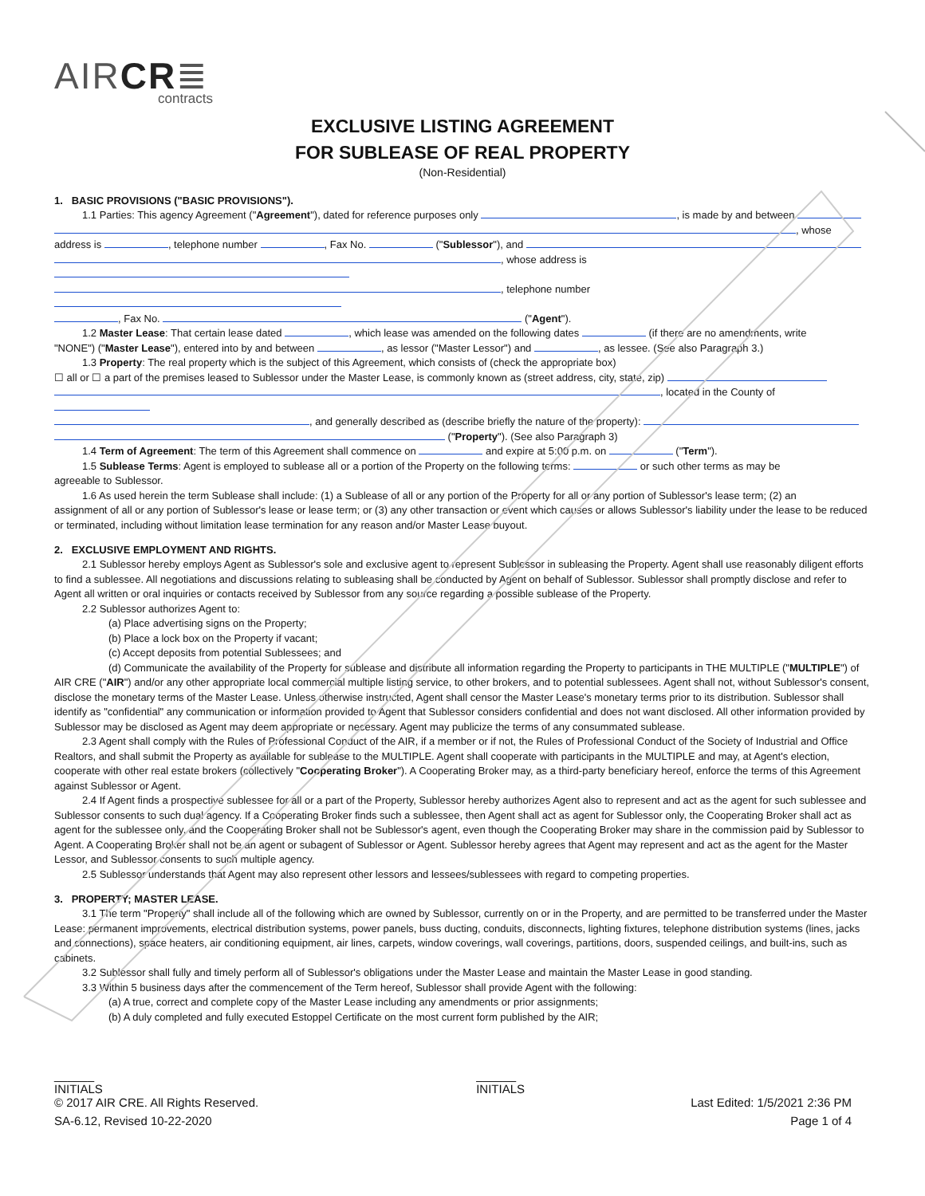AIRCR≣
contracts
EXCLUSIVE LISTING AGREEMENT
FOR SUBLEASE OF REAL PROPERTY
(Non-Residential)
1. BASIC PROVISIONS ("BASIC PROVISIONS").
1.1 Parties: This agency Agreement ("Agreement"), dated for reference purposes only , is made by and between
, whose
address is , telephone number , Fax No. ("Sublessor"), and
, whose address is
, telephone number
, Fax No. ("Agent").
1.2 Master Lease: That certain lease dated , which lease was amended on the following dates (if there are no amendments, write
"NONE") ("Master Lease"), entered into by and between , as lessor ("Master Lessor") and , as lessee. (See also Paragraph 3.)
1.3 Property: The real property which is the subject of this Agreement, which consists of (check the appropriate box)
☐ all or ☐ a part of the premises leased to Sublessor under the Master Lease, is commonly known as (street address, city, state, zip)
, located in the County of
, and generally described as (describe briefly the nature of the property):
("Property"). (See also Paragraph 3)
1.4 Term of Agreement: The term of this Agreement shall commence on and expire at 5:00 p.m. on ("Term").
1.5 Sublease Terms: Agent is employed to sublease all or a portion of the Property on the following terms: or such other terms as may be
agreeable to Sublessor.
1.6 As used herein the term Sublease shall include: (1) a Sublease of all or any portion of the Property for all or any portion of Sublessor's lease term; (2) an
assignment of all or any portion of Sublessor's lease or lease term; or (3) any other transaction or event which causes or allows Sublessor's liability under the lease to be reduced or terminated, including without limitation lease termination for any reason and/or Master Lease buyout.
2. EXCLUSIVE EMPLOYMENT AND RIGHTS.
2.1 Sublessor hereby employs Agent as Sublessor's sole and exclusive agent to represent Sublessor in subleasing the Property. Agent shall use reasonably diligent efforts to find a sublessee. All negotiations and discussions relating to subleasing shall be conducted by Agent on behalf of Sublessor. Sublessor shall promptly disclose and refer to Agent all written or oral inquiries or contacts received by Sublessor from any source regarding a possible sublease of the Property.
2.2 Sublessor authorizes Agent to:
(a) Place advertising signs on the Property;
(b) Place a lock box on the Property if vacant;
(c) Accept deposits from potential Sublessees; and
(d) Communicate the availability of the Property for sublease and distribute all information regarding the Property to participants in THE MULTIPLE ("MULTIPLE") of AIR CRE ("AIR") and/or any other appropriate local commercial multiple listing service, to other brokers, and to potential sublessees. Agent shall not, without Sublessor's consent, disclose the monetary terms of the Master Lease. Unless otherwise instructed, Agent shall censor the Master Lease's monetary terms prior to its distribution. Sublessor shall identify as "confidential" any communication or information provided to Agent that Sublessor considers confidential and does not want disclosed. All other information provided by Sublessor may be disclosed as Agent may deem appropriate or necessary. Agent may publicize the terms of any consummated sublease.
2.3 Agent shall comply with the Rules of Professional Conduct of the AIR, if a member or if not, the Rules of Professional Conduct of the Society of Industrial and Office Realtors, and shall submit the Property as available for sublease to the MULTIPLE. Agent shall cooperate with participants in the MULTIPLE and may, at Agent's election, cooperate with other real estate brokers (collectively "Cooperating Broker"). A Cooperating Broker may, as a third-party beneficiary hereof, enforce the terms of this Agreement against Sublessor or Agent.
2.4 If Agent finds a prospective sublessee for all or a part of the Property, Sublessor hereby authorizes Agent also to represent and act as the agent for such sublessee and Sublessor consents to such dual agency. If a Cooperating Broker finds such a sublessee, then Agent shall act as agent for Sublessor only, the Cooperating Broker shall act as agent for the sublessee only, and the Cooperating Broker shall not be Sublessor's agent, even though the Cooperating Broker may share in the commission paid by Sublessor to Agent. A Cooperating Broker shall not be an agent or subagent of Sublessor or Agent. Sublessor hereby agrees that Agent may represent and act as the agent for the Master Lessor, and Sublessor consents to such multiple agency.
2.5 Sublessor understands that Agent may also represent other lessors and lessees/sublessees with regard to competing properties.
3. PROPERTY; MASTER LEASE.
3.1 The term "Property" shall include all of the following which are owned by Sublessor, currently on or in the Property, and are permitted to be transferred under the Master Lease: permanent improvements, electrical distribution systems, power panels, buss ducting, conduits, disconnects, lighting fixtures, telephone distribution systems (lines, jacks and connections), space heaters, air conditioning equipment, air lines, carpets, window coverings, wall coverings, partitions, doors, suspended ceilings, and built-ins, such as cabinets.
3.2 Sublessor shall fully and timely perform all of Sublessor's obligations under the Master Lease and maintain the Master Lease in good standing.
3.3 Within 5 business days after the commencement of the Term hereof, Sublessor shall provide Agent with the following:
(a) A true, correct and complete copy of the Master Lease including any amendments or prior assignments;
(b) A duly completed and fully executed Estoppel Certificate on the most current form published by the AIR;
______
INITIALS ______
INITIALS
© 2017 AIR CRE. All Rights Reserved. Last Edited: 1/5/2021 2:36 PM
SA-6.12, Revised 10-22-2020 Page 1 of 4